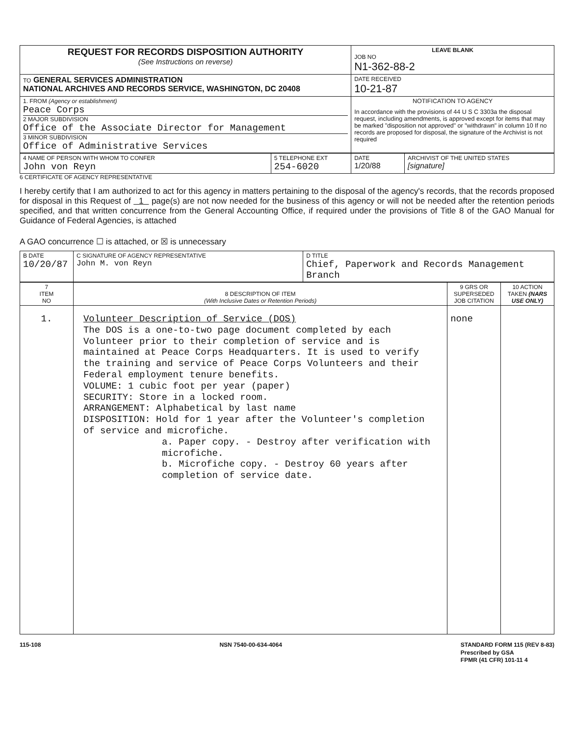| REQUEST FOR RECORDS DISPOSITION AUTHORITY (See Instructions on reverse) | LEAVE BLANK JOB NO N1-362-88-2 |
| TO GENERAL SERVICES ADMINISTRATION NATIONAL ARCHIVES AND RECORDS SERVICE, WASHINGTON, DC 20408 | DATE RECEIVED 10-21-87 |
| 1. FROM (Agency or establishment) Peace Corps 2 MAJOR SUBDIVISION Office of the Associate Director for Management 3 MINOR SUBDIVISION Office of Administrative Services | NOTIFICATION TO AGENCY In accordance with the provisions of 44 U S C 3303a the disposal request, including amendments, is approved except for items that may be marked "disposition not approved" or "withdrawn" in column 10 If no records are proposed for disposal, the signature of the Archivist is not required |
| 4 NAME OF PERSON WITH WHOM TO CONFER John von Reyn | 5 TELEPHONE EXT 254-6020 | DATE 1/20/88 | ARCHIVIST OF THE UNITED STATES [signature] |
6 CERTIFICATE OF AGENCY REPRESENTATIVE
I hereby certify that I am authorized to act for this agency in matters pertaining to the disposal of the agency's records, that the records proposed for disposal in this Request of 1 page(s) are not now needed for the business of this agency or will not be needed after the retention periods specified, and that written concurrence from the General Accounting Office, if required under the provisions of Title 8 of the GAO Manual for Guidance of Federal Agencies, is attached
A GAO concurrence ☐ is attached, or ☒ is unnecessary
| B DATE 10/20/87 | C SIGNATURE OF AGENCY REPRESENTATIVE John M. von Reyn | D TITLE Chief, Paperwork and Records Management Branch |
| 7 ITEM NO | 8 DESCRIPTION OF ITEM (With Inclusive Dates or Retention Periods) | 9 GRS OR SUPERSEDED JOB CITATION | 10 ACTION TAKEN (NARS USE ONLY) |
| --- | --- | --- | --- |
| 1. | Volunteer Description of Service (DOS) The DOS is a one-to-two page document completed by each Volunteer prior to their completion of service and is maintained at Peace Corps Headquarters. It is used to verify the training and service of Peace Corps Volunteers and their Federal employment tenure benefits. VOLUME: 1 cubic foot per year (paper) SECURITY: Store in a locked room. ARRANGEMENT: Alphabetical by last name DISPOSITION: Hold for 1 year after the Volunteer's completion of service and microfiche. a. Paper copy. - Destroy after verification with microfiche. b. Microfiche copy. - Destroy 60 years after completion of service date. | none | |
115-108 NSN 7540-00-634-4064 STANDARD FORM 115 (REV 8-83)
Prescribed by GSA
FPMR (41 CFR) 101-11 4